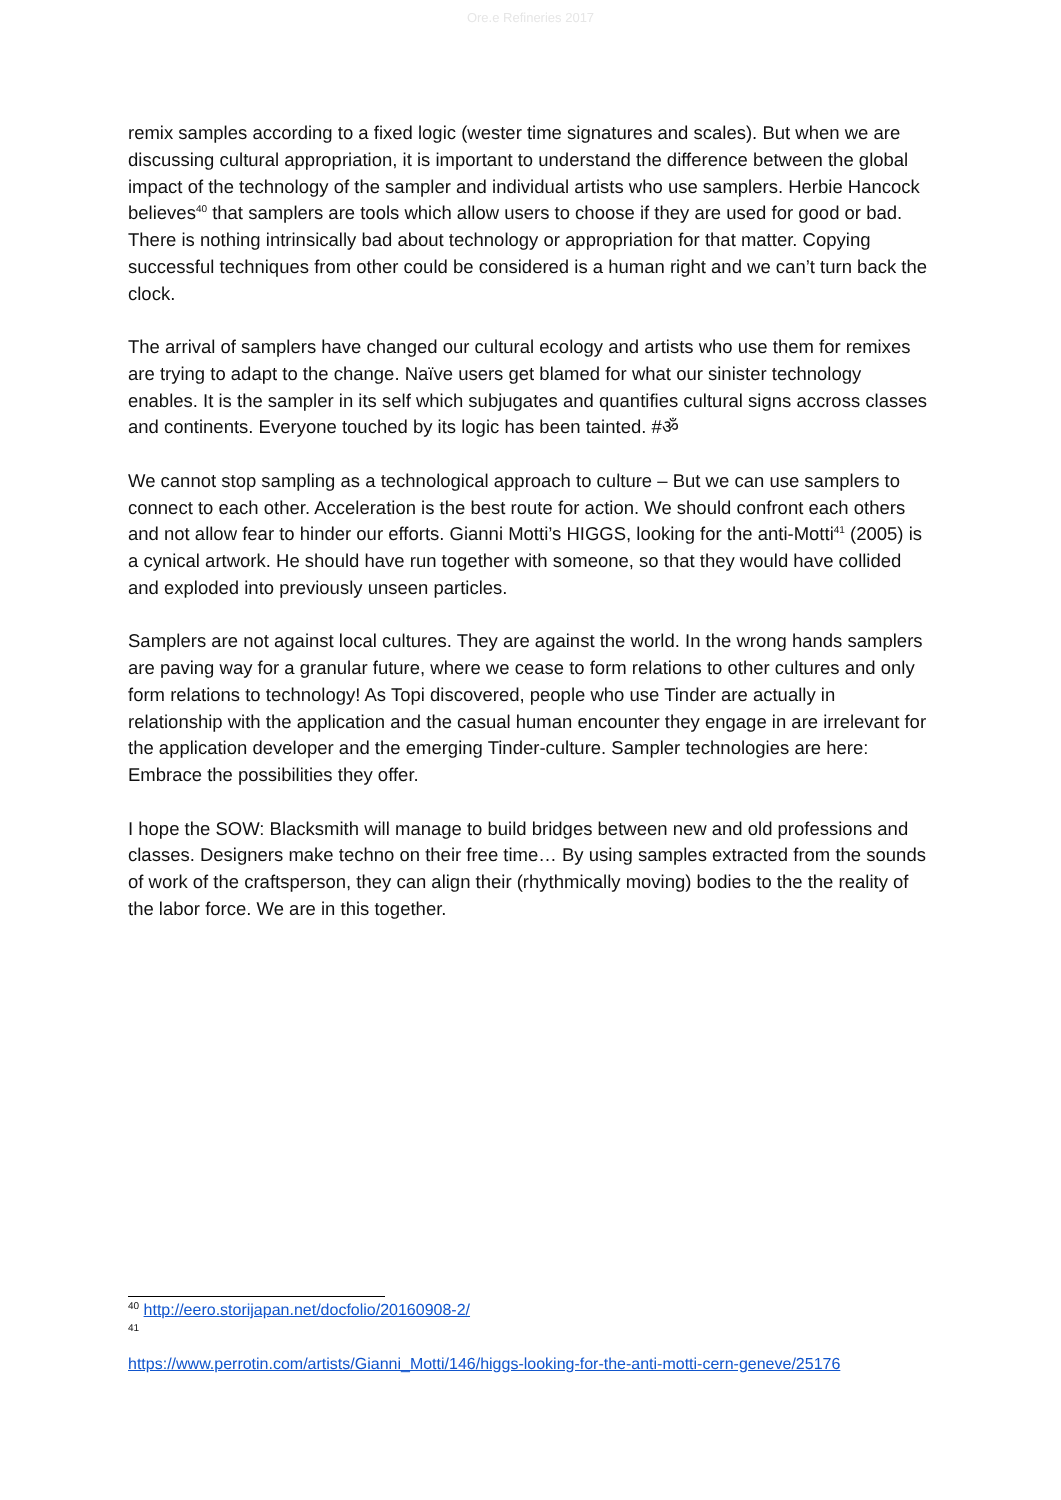Ore.e Refineries 2017
remix samples according to a fixed logic (wester time signatures and scales). But when we are discussing cultural appropriation, it is important to understand the difference between the global impact of the technology of the sampler and individual artists who use samplers. Herbie Hancock believes<sup>40</sup> that samplers are tools which allow users to choose if they are used for good or bad. There is nothing intrinsically bad about technology or appropriation for that matter. Copying successful techniques from other could be considered is a human right and we can’t turn back the clock.
The arrival of samplers have changed our cultural ecology and artists who use them for remixes are trying to adapt to the change. Naïve users get blamed for what our sinister technology enables. It is the sampler in its self which subjugates and quantifies cultural signs accross classes and continents. Everyone touched by its logic has been tainted. #ॐ
We cannot stop sampling as a technological approach to culture – But we can use samplers to connect to each other. Acceleration is the best route for action. We should confront each others and not allow fear to hinder our efforts. Gianni Motti’s HIGGS, looking for the anti-Motti<sup>41</sup> (2005) is a cynical artwork. He should have run together with someone, so that they would have collided and exploded into previously unseen particles.
Samplers are not against local cultures. They are against the world. In the wrong hands samplers are paving way for a granular future, where we cease to form relations to other cultures and only form relations to technology! As Topi discovered, people who use Tinder are actually in relationship with the application and the casual human encounter they engage in are irrelevant for the application developer and the emerging Tinder-culture. Sampler technologies are here: Embrace the possibilities they offer.
I hope the SOW: Blacksmith will manage to build bridges between new and old professions and classes. Designers make techno on their free time… By using samples extracted from the sounds of work of the craftsperson, they can align their (rhythmically moving) bodies to the the reality of the labor force. We are in this together.
<sup>40</sup> http://eero.storijapan.net/docfolio/20160908-2/
<sup>41</sup>
https://www.perrotin.com/artists/Gianni_Motti/146/higgs-looking-for-the-anti-motti-cern-geneve/25176